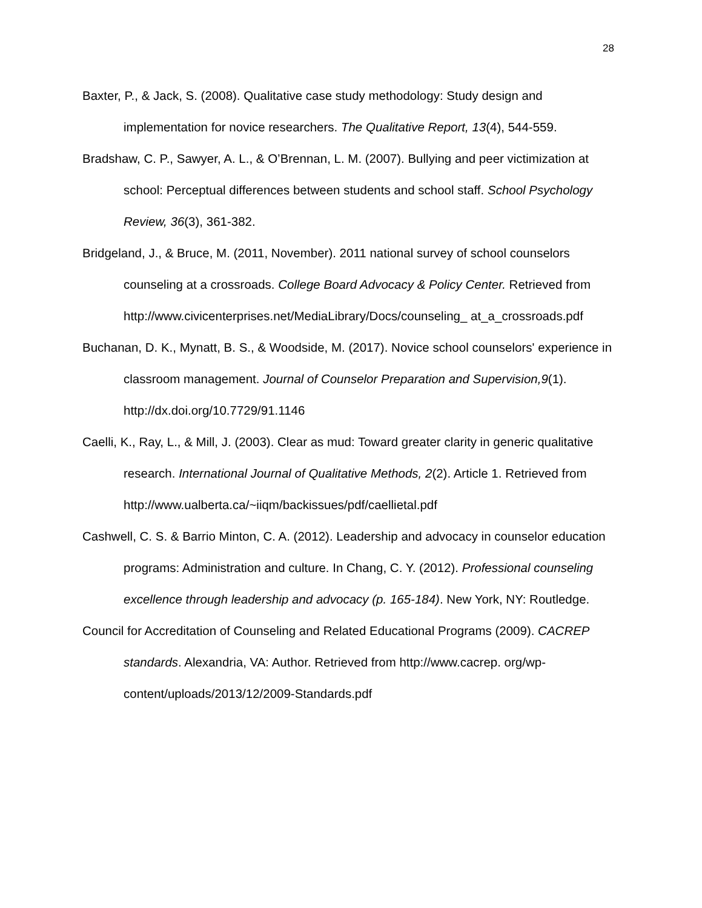28
Baxter, P., & Jack, S. (2008). Qualitative case study methodology: Study design and implementation for novice researchers. The Qualitative Report, 13(4), 544-559.
Bradshaw, C. P., Sawyer, A. L., & O’Brennan, L. M. (2007). Bullying and peer victimization at school: Perceptual differences between students and school staff. School Psychology Review, 36(3), 361-382.
Bridgeland, J., & Bruce, M. (2011, November). 2011 national survey of school counselors counseling at a crossroads. College Board Advocacy & Policy Center. Retrieved from http://www.civicenterprises.net/MediaLibrary/Docs/counseling_ at_a_crossroads.pdf
Buchanan, D. K., Mynatt, B. S., & Woodside, M. (2017). Novice school counselors' experience in classroom management. Journal of Counselor Preparation and Supervision,9(1). http://dx.doi.org/10.7729/91.1146
Caelli, K., Ray, L., & Mill, J. (2003). Clear as mud: Toward greater clarity in generic qualitative research. International Journal of Qualitative Methods, 2(2). Article 1. Retrieved from http://www.ualberta.ca/~iiqm/backissues/pdf/caellietal.pdf
Cashwell, C. S. & Barrio Minton, C. A. (2012). Leadership and advocacy in counselor education programs: Administration and culture. In Chang, C. Y. (2012). Professional counseling excellence through leadership and advocacy (p. 165-184). New York, NY: Routledge.
Council for Accreditation of Counseling and Related Educational Programs (2009). CACREP standards. Alexandria, VA: Author. Retrieved from http://www.cacrep. org/wp-content/uploads/2013/12/2009-Standards.pdf